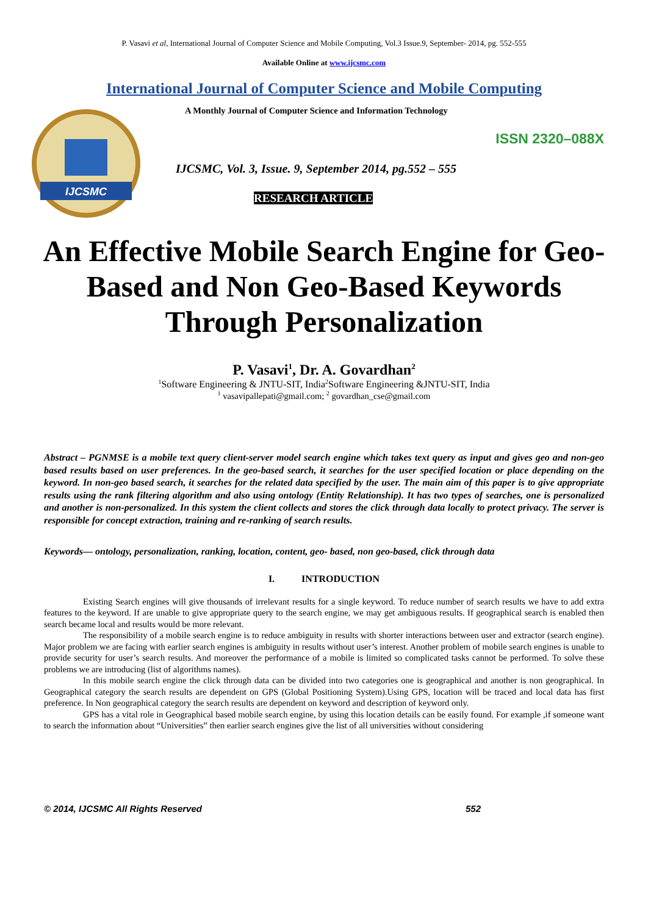P. Vasavi et al, International Journal of Computer Science and Mobile Computing, Vol.3 Issue.9, September- 2014, pg. 552-555
Available Online at www.ijcsmc.com
International Journal of Computer Science and Mobile Computing
IJCSMC
A Monthly Journal of Computer Science and Information Technology
ISSN 2320–088X
IJCSMC, Vol. 3, Issue. 9, September 2014, pg.552 – 555
RESEARCH ARTICLE
An Effective Mobile Search Engine for Geo-Based and Non Geo-Based Keywords Through Personalization
P. Vasavi<sup>1</sup>, Dr. A. Govardhan<sup>2</sup>
<sup>1</sup> Software Engineering & JNTU-SIT, India<sup>2</sup>Software Engineering &JNTU-SIT, India
<sup>1</sup> vasavipallepati@gmail.com; <sup>2</sup> govardhan_cse@gmail.com
Abstract – PGNMSE is a mobile text query client-server model search engine which takes text query as input and gives geo and non-geo based results based on user preferences. In the geo-based search, it searches for the user specified location or place depending on the keyword. In non-geo based search, it searches for the related data specified by the user. The main aim of this paper is to give appropriate results using the rank filtering algorithm and also using ontology (Entity Relationship). It has two types of searches, one is personalized and another is non-personalized. In this system the client collects and stores the click through data locally to protect privacy. The server is responsible for concept extraction, training and re-ranking of search results.
Keywords— ontology, personalization, ranking, location, content, geo- based, non geo-based, click through data
I. INTRODUCTION
Existing Search engines will give thousands of irrelevant results for a single keyword. To reduce number of search results we have to add extra features to the keyword. If are unable to give appropriate query to the search engine, we may get ambiguous results. If geographical search is enabled then search became local and results would be more relevant.
The responsibility of a mobile search engine is to reduce ambiguity in results with shorter interactions between user and extractor (search engine). Major problem we are facing with earlier search engines is ambiguity in results without user’s interest. Another problem of mobile search engines is unable to provide security for user’s search results. And moreover the performance of a mobile is limited so complicated tasks cannot be performed. To solve these problems we are introducing (list of algorithms names).
In this mobile search engine the click through data can be divided into two categories one is geographical and another is non geographical. In Geographical category the search results are dependent on GPS (Global Positioning System).Using GPS, location will be traced and local data has first preference. In Non geographical category the search results are dependent on keyword and description of keyword only.
GPS has a vital role in Geographical based mobile search engine, by using this location details can be easily found. For example ,if someone want to search the information about “Universities” then earlier search engines give the list of all universities without considering
© 2014, IJCSMC All Rights Reserved 552